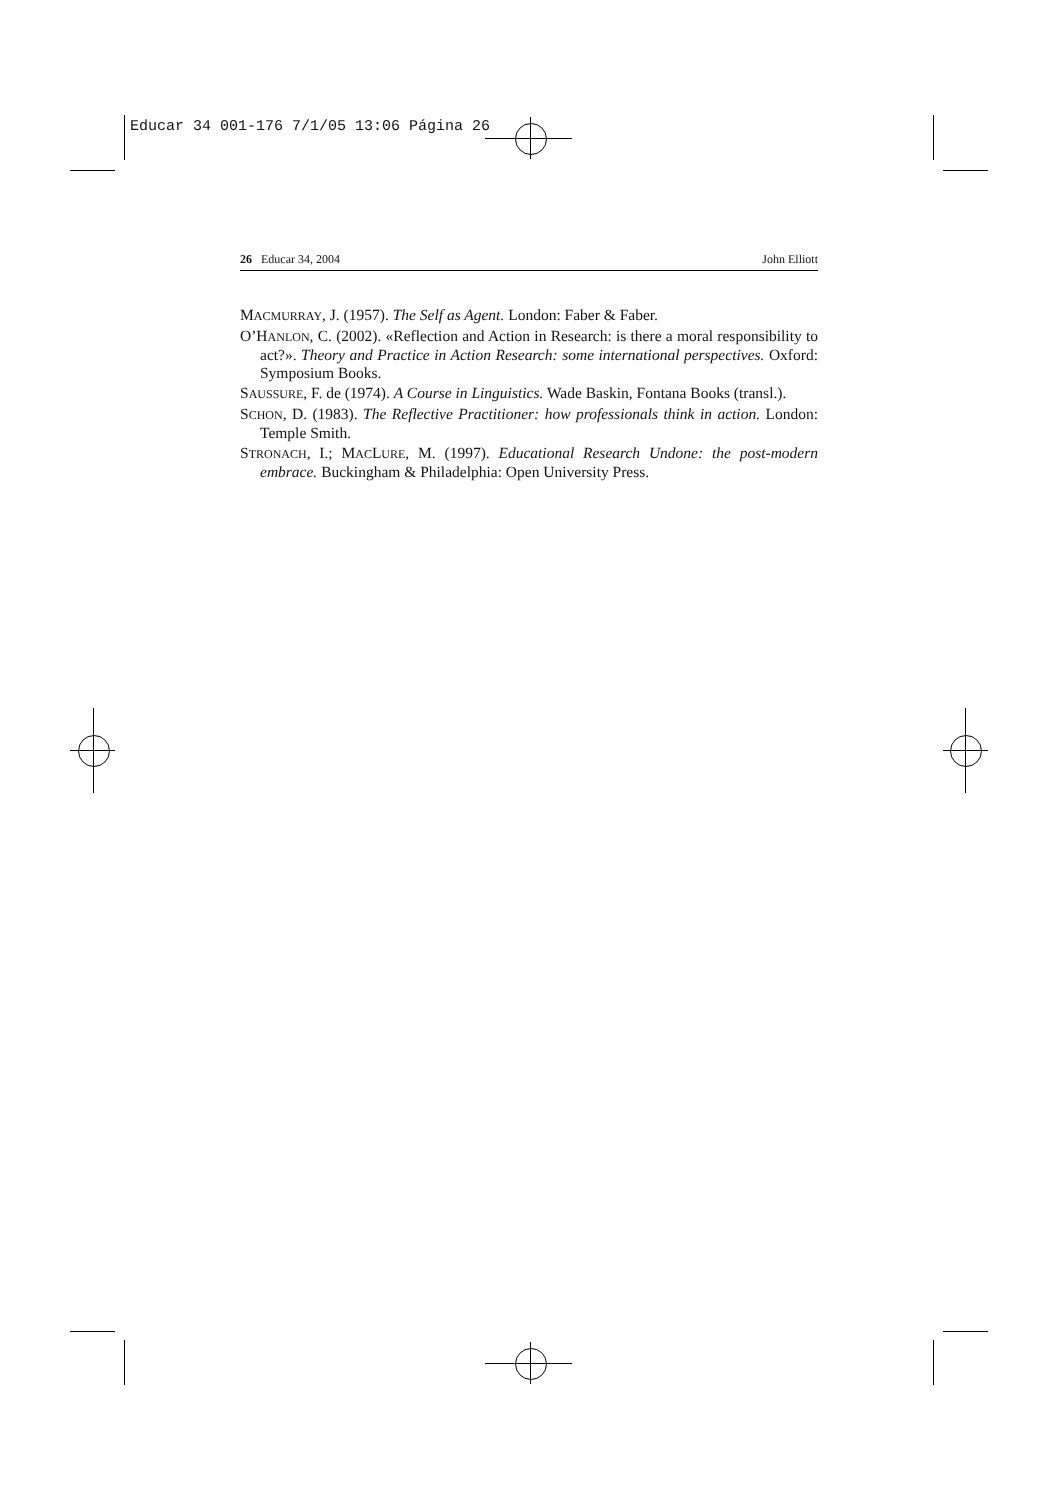Educar 34 001-176 7/1/05 13:06 Página 26
26 Educar 34, 2004 John Elliott
MACMURRAY, J. (1957). The Self as Agent. London: Faber & Faber.
O’HANLON, C. (2002). «Reflection and Action in Research: is there a moral responsibility to act?». Theory and Practice in Action Research: some international perspectives. Oxford: Symposium Books.
SAUSSURE, F. de (1974). A Course in Linguistics. Wade Baskin, Fontana Books (transl.).
SCHON, D. (1983). The Reflective Practitioner: how professionals think in action. London: Temple Smith.
STRONACH, I.; MACLURE, M. (1997). Educational Research Undone: the post-modern embrace. Buckingham & Philadelphia: Open University Press.